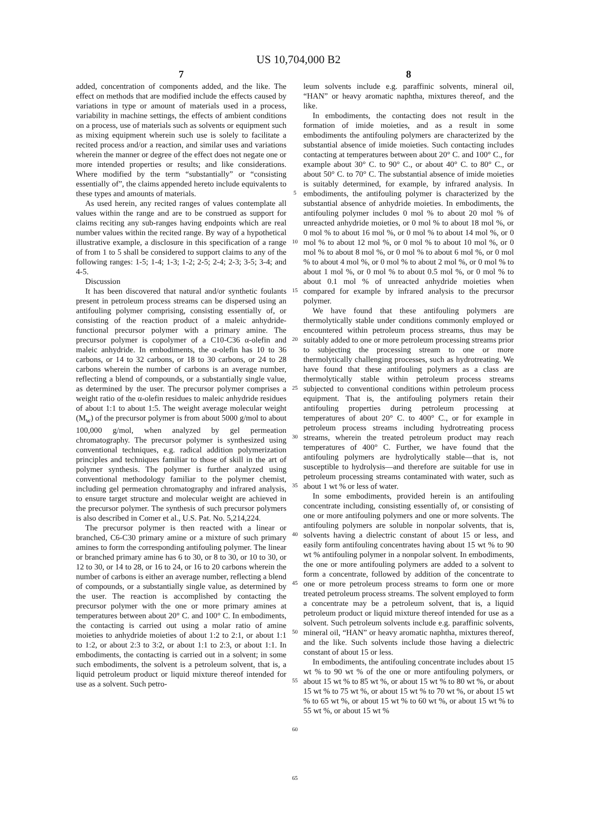US 10,704,000 B2
7
added, concentration of components added, and the like. The effect on methods that are modified include the effects caused by variations in type or amount of materials used in a process, variability in machine settings, the effects of ambient conditions on a process, use of materials such as solvents or equipment such as mixing equipment wherein such use is solely to facilitate a recited process and/or a reaction, and similar uses and variations wherein the manner or degree of the effect does not negate one or more intended properties or results; and like considerations. Where modified by the term “substantially” or “consisting essentially of”, the claims appended hereto include equivalents to these types and amounts of materials.
As used herein, any recited ranges of values contemplate all values within the range and are to be construed as support for claims reciting any sub-ranges having endpoints which are real number values within the recited range. By way of a hypothetical illustrative example, a disclosure in this specification of a range of from 1 to 5 shall be considered to support claims to any of the following ranges: 1-5; 1-4; 1-3; 1-2; 2-5; 2-4; 2-3; 3-5; 3-4; and 4-5.
Discussion
It has been discovered that natural and/or synthetic foulants present in petroleum process streams can be dispersed using an antifouling polymer comprising, consisting essentially of, or consisting of the reaction product of a maleic anhydride-functional precursor polymer with a primary amine. The precursor polymer is copolymer of a C10-C36 α-olefin and maleic anhydride. In embodiments, the α-olefin has 10 to 36 carbons, or 14 to 32 carbons, or 18 to 30 carbons, or 24 to 28 carbons wherein the number of carbons is an average number, reflecting a blend of compounds, or a substantially single value, as determined by the user. The precursor polymer comprises a weight ratio of the α-olefin residues to maleic anhydride residues of about 1:1 to about 1:5. The weight average molecular weight (M<sub>w</sub>) of the precursor polymer is from about 5000 g/mol to about 100,000 g/mol, when analyzed by gel permeation chromatography. The precursor polymer is synthesized using conventional techniques, e.g. radical addition polymerization principles and techniques familiar to those of skill in the art of polymer synthesis. The polymer is further analyzed using conventional methodology familiar to the polymer chemist, including gel permeation chromatography and infrared analysis, to ensure target structure and molecular weight are achieved in the precursor polymer. The synthesis of such precursor polymers is also described in Comer et al., U.S. Pat. No. 5,214,224.
The precursor polymer is then reacted with a linear or branched, C6-C30 primary amine or a mixture of such primary amines to form the corresponding antifouling polymer. The linear or branched primary amine has 6 to 30, or 8 to 30, or 10 to 30, or 12 to 30, or 14 to 28, or 16 to 24, or 16 to 20 carbons wherein the number of carbons is either an average number, reflecting a blend of compounds, or a substantially single value, as determined by the user. The reaction is accomplished by contacting the precursor polymer with the one or more primary amines at temperatures between about 20° C. and 100° C. In embodiments, the contacting is carried out using a molar ratio of amine moieties to anhydride moieties of about 1:2 to 2:1, or about 1:1 to 1:2, or about 2:3 to 3:2, or about 1:1 to 2:3, or about 1:1. In embodiments, the contacting is carried out in a solvent; in some such embodiments, the solvent is a petroleum solvent, that is, a liquid petroleum product or liquid mixture thereof intended for use as a solvent. Such petro-
5
10
15
20
25
30
35
40
45
50
55
60
65
8
leum solvents include e.g. paraffinic solvents, mineral oil, “HAN” or heavy aromatic naphtha, mixtures thereof, and the like.
In embodiments, the contacting does not result in the formation of imide moieties, and as a result in some embodiments the antifouling polymers are characterized by the substantial absence of imide moieties. Such contacting includes contacting at temperatures between about 20° C. and 100° C., for example about 30° C. to 90° C., or about 40° C. to 80° C., or about 50° C. to 70° C. The substantial absence of imide moieties is suitably determined, for example, by infrared analysis. In embodiments, the antifouling polymer is characterized by the substantial absence of anhydride moieties. In embodiments, the antifouling polymer includes 0 mol % to about 20 mol % of unreacted anhydride moieties, or 0 mol % to about 18 mol %, or 0 mol % to about 16 mol %, or 0 mol % to about 14 mol %, or 0 mol % to about 12 mol %, or 0 mol % to about 10 mol %, or 0 mol % to about 8 mol %, or 0 mol % to about 6 mol %, or 0 mol % to about 4 mol %, or 0 mol % to about 2 mol %, or 0 mol % to about 1 mol %, or 0 mol % to about 0.5 mol %, or 0 mol % to about 0.1 mol % of unreacted anhydride moieties when compared for example by infrared analysis to the precursor polymer.
We have found that these antifouling polymers are thermolytically stable under conditions commonly employed or encountered within petroleum process streams, thus may be suitably added to one or more petroleum processing streams prior to subjecting the processing stream to one or more thermolytically challenging processes, such as hydrotreating. We have found that these antifouling polymers as a class are thermolytically stable within petroleum process streams subjected to conventional conditions within petroleum process equipment. That is, the antifouling polymers retain their antifouling properties during petroleum processing at temperatures of about 20° C. to 400° C., or for example in petroleum process streams including hydrotreating process streams, wherein the treated petroleum product may reach temperatures of 400° C. Further, we have found that the antifouling polymers are hydrolytically stable—that is, not susceptible to hydrolysis—and therefore are suitable for use in petroleum processing streams contaminated with water, such as about 1 wt % or less of water.
In some embodiments, provided herein is an antifouling concentrate including, consisting essentially of, or consisting of one or more antifouling polymers and one or more solvents. The antifouling polymers are soluble in nonpolar solvents, that is, solvents having a dielectric constant of about 15 or less, and easily form antifouling concentrates having about 15 wt % to 90 wt % antifouling polymer in a nonpolar solvent. In embodiments, the one or more antifouling polymers are added to a solvent to form a concentrate, followed by addition of the concentrate to one or more petroleum process streams to form one or more treated petroleum process streams. The solvent employed to form a concentrate may be a petroleum solvent, that is, a liquid petroleum product or liquid mixture thereof intended for use as a solvent. Such petroleum solvents include e.g. paraffinic solvents, mineral oil, “HAN” or heavy aromatic naphtha, mixtures thereof, and the like. Such solvents include those having a dielectric constant of about 15 or less.
In embodiments, the antifouling concentrate includes about 15 wt % to 90 wt % of the one or more antifouling polymers, or about 15 wt % to 85 wt %, or about 15 wt % to 80 wt %, or about 15 wt % to 75 wt %, or about 15 wt % to 70 wt %, or about 15 wt % to 65 wt %, or about 15 wt % to 60 wt %, or about 15 wt % to 55 wt %, or about 15 wt %